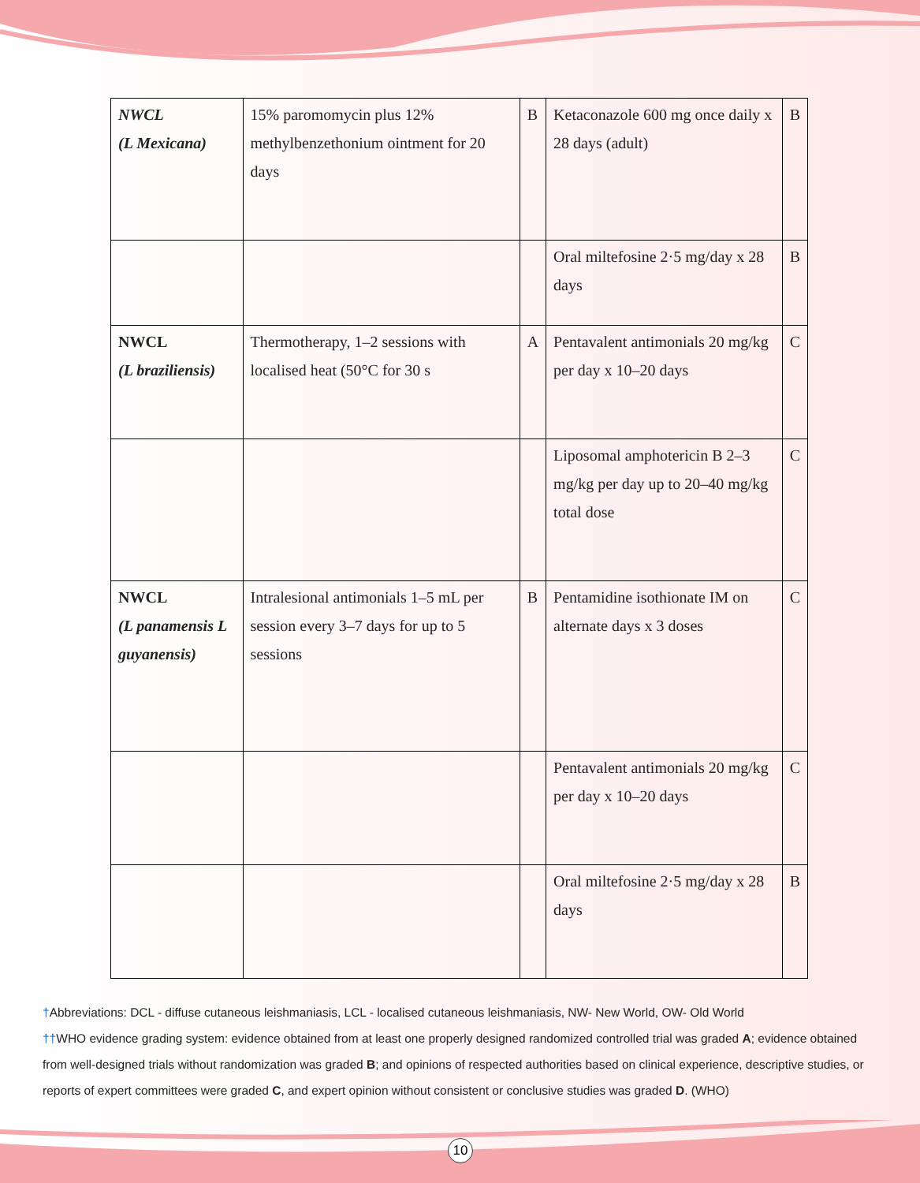| NWCL (L Mexicana) | 15% paromomycin plus 12% methylbenzethonium ointment for 20 days | B | Ketaconazole 600 mg once daily x 28 days (adult) | B |
| | | | Oral miltefosine 2·5 mg/day x 28 days | B |
| NWCL (L braziliensis) | Thermotherapy, 1–2 sessions with localised heat (50°C for 30 s | A | Pentavalent antimonials 20 mg/kg per day x 10–20 days | C |
| | | | Liposomal amphotericin B 2–3 mg/kg per day up to 20–40 mg/kg total dose | C |
| NWCL (L panamensis L guyanensis) | Intralesional antimonials 1–5 mL per session every 3–7 days for up to 5 sessions | B | Pentamidine isothionate IM on alternate days x 3 doses | C |
| | | | Pentavalent antimonials 20 mg/kg per day x 10–20 days | C |
| | | | Oral miltefosine 2·5 mg/day x 28 days | B |
†Abbreviations: DCL - diffuse cutaneous leishmaniasis, LCL - localised cutaneous leishmaniasis, NW- New World, OW- Old World
††WHO evidence grading system: evidence obtained from at least one properly designed randomized controlled trial was graded A; evidence obtained from well-designed trials without randomization was graded B; and opinions of respected authorities based on clinical experience, descriptive studies, or reports of expert committees were graded C, and expert opinion without consistent or conclusive studies was graded D. (WHO)
10